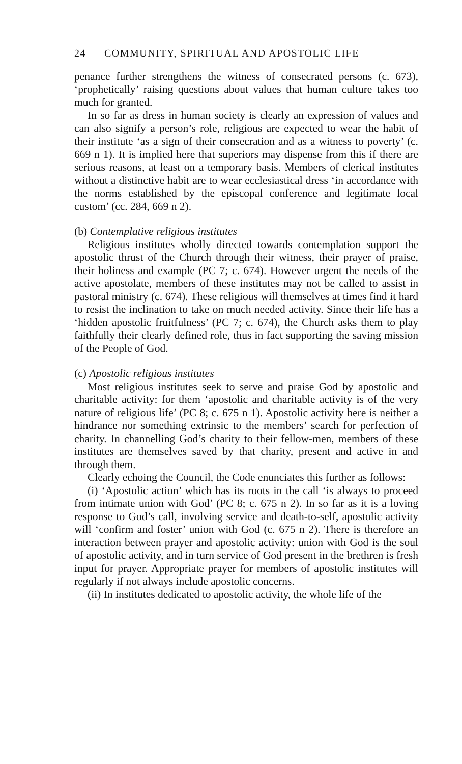24 COMMUNITY, SPIRITUAL AND APOSTOLIC LIFE
penance further strengthens the witness of consecrated persons (c. 673), ‘prophetically’ raising questions about values that human culture takes too much for granted.
In so far as dress in human society is clearly an expression of values and can also signify a person’s role, religious are expected to wear the habit of their institute ‘as a sign of their consecration and as a witness to poverty’ (c. 669 n 1). It is implied here that superiors may dispense from this if there are serious reasons, at least on a temporary basis. Members of clerical institutes without a distinctive habit are to wear ecclesiastical dress ‘in accordance with the norms established by the episcopal conference and legitimate local custom’ (cc. 284, 669 n 2).
(b) Contemplative religious institutes
Religious institutes wholly directed towards contemplation support the apostolic thrust of the Church through their witness, their prayer of praise, their holiness and example (PC 7; c. 674). However urgent the needs of the active apostolate, members of these institutes may not be called to assist in pastoral ministry (c. 674). These religious will themselves at times find it hard to resist the inclination to take on much needed activity. Since their life has a ‘hidden apostolic fruitfulness’ (PC 7; c. 674), the Church asks them to play faithfully their clearly defined role, thus in fact supporting the saving mission of the People of God.
(c) Apostolic religious institutes
Most religious institutes seek to serve and praise God by apostolic and charitable activity: for them ‘apostolic and charitable activity is of the very nature of religious life’ (PC 8; c. 675 n 1). Apostolic activity here is neither a hindrance nor something extrinsic to the members’ search for perfection of charity. In channelling God’s charity to their fellow-men, members of these institutes are themselves saved by that charity, present and active in and through them.
Clearly echoing the Council, the Code enunciates this further as follows:
(i) ‘Apostolic action’ which has its roots in the call ‘is always to proceed from intimate union with God’ (PC 8; c. 675 n 2). In so far as it is a loving response to God’s call, involving service and death-to-self, apostolic activity will ‘confirm and foster’ union with God (c. 675 n 2). There is therefore an interaction between prayer and apostolic activity: union with God is the soul of apostolic activity, and in turn service of God present in the brethren is fresh input for prayer. Appropriate prayer for members of apostolic institutes will regularly if not always include apostolic concerns.
(ii) In institutes dedicated to apostolic activity, the whole life of the